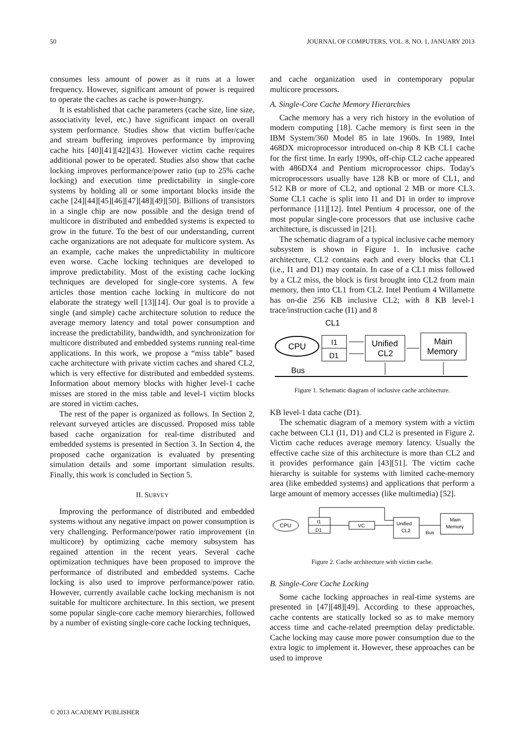50 JOURNAL OF COMPUTERS, VOL. 8, NO. 1, JANUARY 2013
consumes less amount of power as it runs at a lower frequency. However, significant amount of power is required to operate the caches as cache is power-hungry.
It is established that cache parameters (cache size, line size, associativity level, etc.) have significant impact on overall system performance. Studies show that victim buffer/cache and stream buffering improves performance by improving cache hits [40][41][42][43]. However victim cache requires additional power to be operated. Studies also show that cache locking improves performance/power ratio (up to 25% cache locking) and execution time predictability in single-core systems by holding all or some important blocks inside the cache [24][44][45][46][47][48][49][50]. Billions of transistors in a single chip are now possible and the design trend of multicore in distributed and embedded systems is expected to grow in the future. To the best of our understanding, current cache organizations are not adequate for multicore system. As an example, cache makes the unpredictability in multicore even worse. Cache locking techniques are developed to improve predictability. Most of the existing cache locking techniques are developed for single-core systems. A few articles those mention cache locking in multicore do not elaborate the strategy well [13][14]. Our goal is to provide a single (and simple) cache architecture solution to reduce the average memory latency and total power consumption and increase the predictability, bandwidth, and synchronization for multicore distributed and embedded systems running real-time applications. In this work, we propose a “miss table” based cache architecture with private victim caches and shared CL2, which is very effective for distributed and embedded systems. Information about memory blocks with higher level-1 cache misses are stored in the miss table and level-1 victim blocks are stored in victim caches.
The rest of the paper is organized as follows. In Section 2, relevant surveyed articles are discussed. Proposed miss table based cache organization for real-time distributed and embedded systems is presented in Section 3. In Section 4, the proposed cache organization is evaluated by presenting simulation details and some important simulation results. Finally, this work is concluded in Section 5.
II. SURVEY
Improving the performance of distributed and embedded systems without any negative impact on power consumption is very challenging. Performance/power ratio improvement (in multicore) by optimizing cache memory subsystem has regained attention in the recent years. Several cache optimization techniques have been proposed to improve the performance of distributed and embedded systems. Cache locking is also used to improve performance/power ratio. However, currently available cache locking mechanism is not suitable for multicore architecture. In this section, we present some popular single-core cache memory hierarchies, followed by a number of existing single-core cache locking techniques,
and cache organization used in contemporary popular multicore processors.
A. Single-Core Cache Memory Hierarchies
Cache memory has a very rich history in the evolution of modern computing [18]. Cache memory is first seen in the IBM System/360 Model 85 in late 1960s. In 1989, Intel 468DX microprocessor introduced on-chip 8 KB CL1 cache for the first time. In early 1990s, off-chip CL2 cache appeared with 486DX4 and Pentium microprocessor chips. Today's microprocessors usually have 128 KB or more of CL1, and 512 KB or more of CL2, and optional 2 MB or more CL3. Some CL1 cache is split into I1 and D1 in order to improve performance [11][12]. Intel Pentium 4 processor, one of the most popular single-core processors that use inclusive cache architecture, is discussed in [21].
The schematic diagram of a typical inclusive cache memory subsystem is shown in Figure 1. In inclusive cache architecture, CL2 contains each and every blocks that CL1 (i.e., I1 and D1) may contain. In case of a CL1 miss followed by a CL2 miss, the block is first brought into CL2 from main memory, then into CL1 from CL2. Intel Pentium 4 Willamette has on-die 256 KB inclusive CL2; with 8 KB level-1 trace/instruction cache (I1) and 8
CL1
CPU
I1
D1
Unified
CL2
Main
Memory
Bus
Figure 1. Schematic diagram of inclusive cache architecture.
KB level-1 data cache (D1).
The schematic diagram of a memory system with a victim cache between CL1 (I1, D1) and CL2 is presented in Figure 2. Victim cache reduces average memory latency. Usually the effective cache size of this architecture is more than CL2 and it provides performance gain [43][51]. The victim cache hierarchy is suitable for systems with limited cache-memory area (like embedded systems) and applications that perform a large amount of memory accesses (like multimedia) [52].
CPU
I1
D1
VC
Unified
CL2
Main
Memory
Bus
Figure 2. Cache architecture with victim cache.
B. Single-Core Cache Locking
Some cache locking approaches in real-time systems are presented in [47][48][49]. According to these approaches, cache contents are statically locked so as to make memory access time and cache-related preemption delay predictable. Cache locking may cause more power consumption due to the extra logic to implement it. However, these approaches can be used to improve
© 2013 ACADEMY PUBLISHER